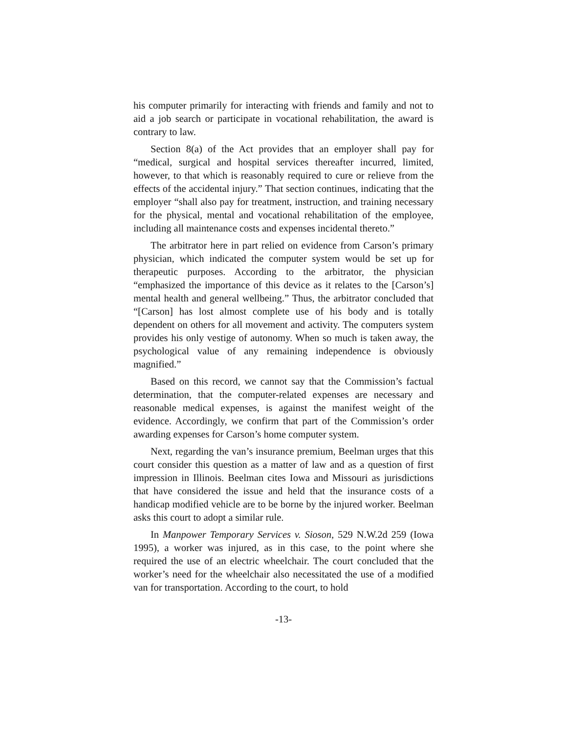his computer primarily for interacting with friends and family and not to aid a job search or participate in vocational rehabilitation, the award is contrary to law.
Section 8(a) of the Act provides that an employer shall pay for “medical, surgical and hospital services thereafter incurred, limited, however, to that which is reasonably required to cure or relieve from the effects of the accidental injury.” That section continues, indicating that the employer “shall also pay for treatment, instruction, and training necessary for the physical, mental and vocational rehabilitation of the employee, including all maintenance costs and expenses incidental thereto.”
The arbitrator here in part relied on evidence from Carson’s primary physician, which indicated the computer system would be set up for therapeutic purposes. According to the arbitrator, the physician “emphasized the importance of this device as it relates to the [Carson’s] mental health and general wellbeing.” Thus, the arbitrator concluded that “[Carson] has lost almost complete use of his body and is totally dependent on others for all movement and activity. The computers system provides his only vestige of autonomy. When so much is taken away, the psychological value of any remaining independence is obviously magnified.”
Based on this record, we cannot say that the Commission’s factual determination, that the computer-related expenses are necessary and reasonable medical expenses, is against the manifest weight of the evidence. Accordingly, we confirm that part of the Commission’s order awarding expenses for Carson’s home computer system.
Next, regarding the van’s insurance premium, Beelman urges that this court consider this question as a matter of law and as a question of first impression in Illinois. Beelman cites Iowa and Missouri as jurisdictions that have considered the issue and held that the insurance costs of a handicap modified vehicle are to be borne by the injured worker. Beelman asks this court to adopt a similar rule.
In Manpower Temporary Services v. Sioson, 529 N.W.2d 259 (Iowa 1995), a worker was injured, as in this case, to the point where she required the use of an electric wheelchair. The court concluded that the worker’s need for the wheelchair also necessitated the use of a modified van for transportation. According to the court, to hold
-13-